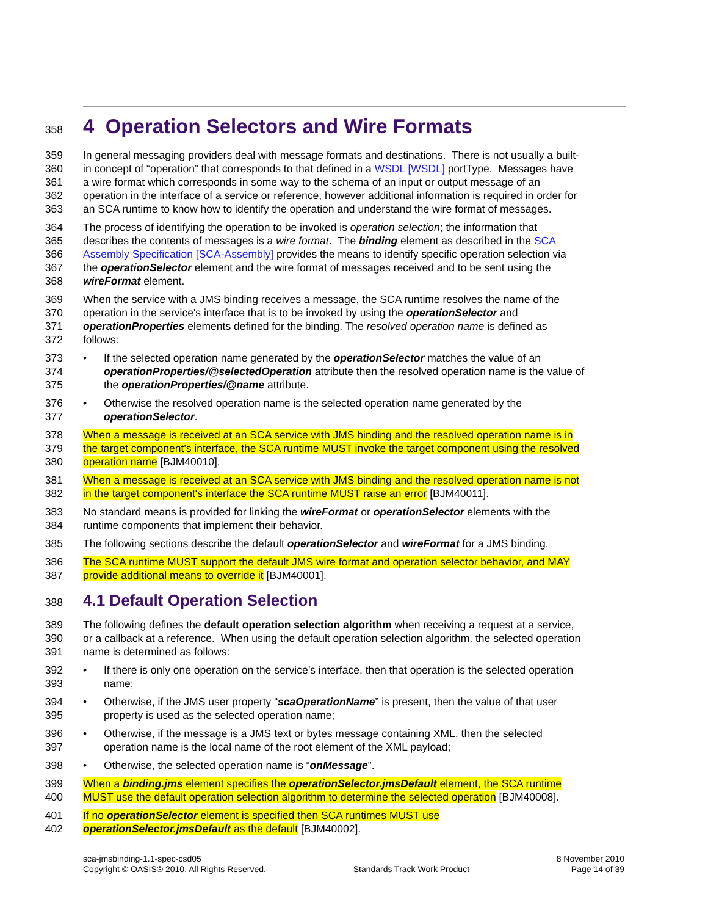358 4 Operation Selectors and Wire Formats
359 In general messaging providers deal with message formats and destinations. There is not usually a built-
360 in concept of “operation” that corresponds to that defined in a WSDL [WSDL] portType. Messages have
361 a wire format which corresponds in some way to the schema of an input or output message of an
362 operation in the interface of a service or reference, however additional information is required in order for
363 an SCA runtime to know how to identify the operation and understand the wire format of messages.
364 The process of identifying the operation to be invoked is operation selection; the information that
365 describes the contents of messages is a wire format. The binding element as described in the SCA
366 Assembly Specification [SCA-Assembly] provides the means to identify specific operation selection via
367 the operationSelector element and the wire format of messages received and to be sent using the
368 wireFormat element.
369 When the service with a JMS binding receives a message, the SCA runtime resolves the name of the
370 operation in the service's interface that is to be invoked by using the operationSelector and
371 operationProperties elements defined for the binding. The resolved operation name is defined as
372 follows:
373 • If the selected operation name generated by the operationSelector matches the value of an
374 operationProperties/@selectedOperation attribute then the resolved operation name is the value of
375 the operationProperties/@name attribute.
376 • Otherwise the resolved operation name is the selected operation name generated by the
377 operationSelector.
378 When a message is received at an SCA service with JMS binding and the resolved operation name is in
379 the target component's interface, the SCA runtime MUST invoke the target component using the resolved
380 operation name [BJM40010].
381 When a message is received at an SCA service with JMS binding and the resolved operation name is not
382 in the target component's interface the SCA runtime MUST raise an error [BJM40011].
383 No standard means is provided for linking the wireFormat or operationSelector elements with the
384 runtime components that implement their behavior.
385 The following sections describe the default operationSelector and wireFormat for a JMS binding.
386 The SCA runtime MUST support the default JMS wire format and operation selector behavior, and MAY
387 provide additional means to override it [BJM40001].
388 4.1 Default Operation Selection
389 The following defines the default operation selection algorithm when receiving a request at a service,
390 or a callback at a reference. When using the default operation selection algorithm, the selected operation
391 name is determined as follows:
392 • If there is only one operation on the service’s interface, then that operation is the selected operation
393 name;
394 • Otherwise, if the JMS user property “scaOperationName” is present, then the value of that user
395 property is used as the selected operation name;
396 • Otherwise, if the message is a JMS text or bytes message containing XML, then the selected
397 operation name is the local name of the root element of the XML payload;
398 • Otherwise, the selected operation name is “onMessage”.
399 When a binding.jms element specifies the operationSelector.jmsDefault element, the SCA runtime
400 MUST use the default operation selection algorithm to determine the selected operation [BJM40008].
401 If no operationSelector element is specified then SCA runtimes MUST use
402 operationSelector.jmsDefault as the default [BJM40002].
sca-jmsbinding-1.1-spec-csd05
Copyright © OASIS® 2010. All Rights Reserved.
Standards Track Work Product 8 November 2010
Page 14 of 39